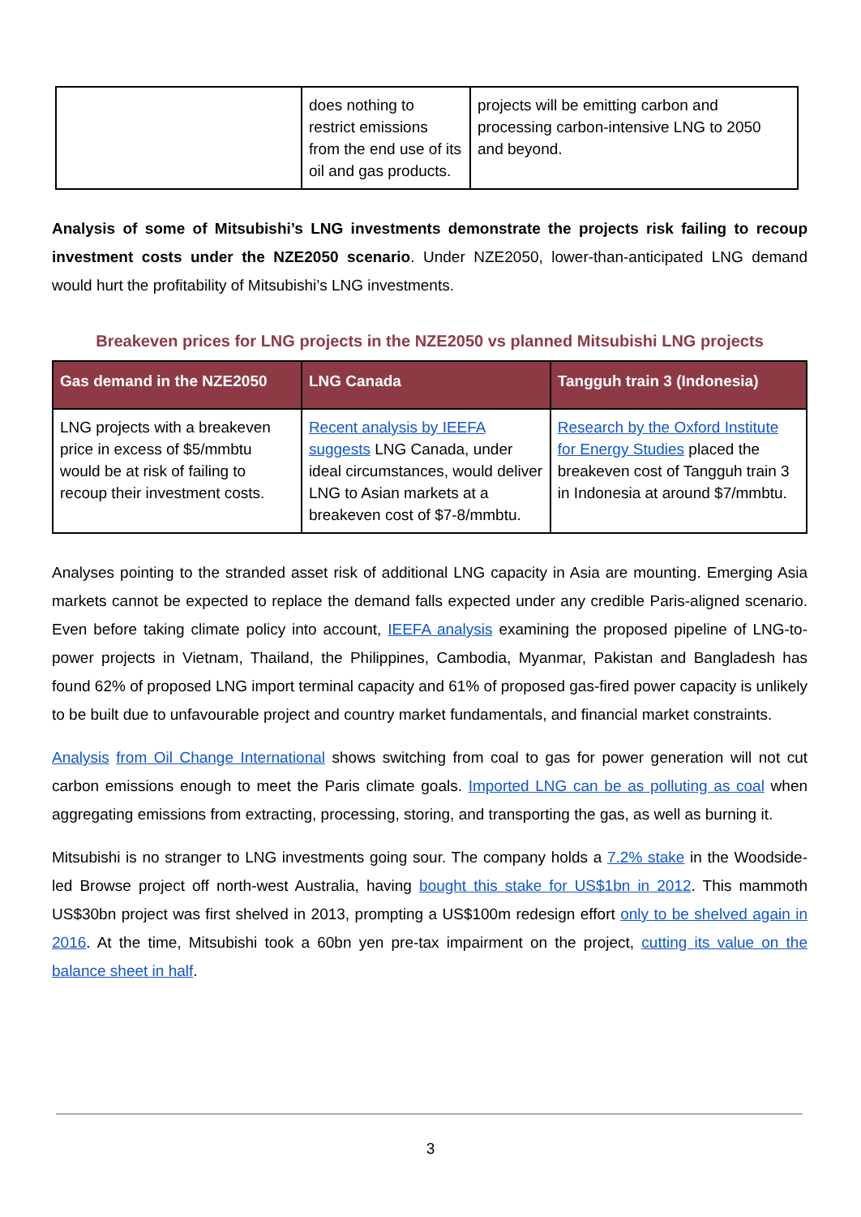| | does nothing to restrict emissions from the end use of its oil and gas products. | projects will be emitting carbon and processing carbon-intensive LNG to 2050 and beyond. |
Analysis of some of Mitsubishi’s LNG investments demonstrate the projects risk failing to recoup investment costs under the NZE2050 scenario. Under NZE2050, lower-than-anticipated LNG demand would hurt the profitability of Mitsubishi’s LNG investments.
Breakeven prices for LNG projects in the NZE2050 vs planned Mitsubishi LNG projects
| Gas demand in the NZE2050 | LNG Canada | Tangguh train 3 (Indonesia) |
| --- | --- | --- |
| LNG projects with a breakeven price in excess of $5/mmbtu would be at risk of failing to recoup their investment costs. | Recent analysis by IEEFA suggests LNG Canada, under ideal circumstances, would deliver LNG to Asian markets at a breakeven cost of $7-8/mmbtu. | Research by the Oxford Institute for Energy Studies placed the breakeven cost of Tangguh train 3 in Indonesia at around $7/mmbtu. |
Analyses pointing to the stranded asset risk of additional LNG capacity in Asia are mounting. Emerging Asia markets cannot be expected to replace the demand falls expected under any credible Paris-aligned scenario. Even before taking climate policy into account, IEEFA analysis examining the proposed pipeline of LNG-to-power projects in Vietnam, Thailand, the Philippines, Cambodia, Myanmar, Pakistan and Bangladesh has found 62% of proposed LNG import terminal capacity and 61% of proposed gas-fired power capacity is unlikely to be built due to unfavourable project and country market fundamentals, and financial market constraints.
Analysis from Oil Change International shows switching from coal to gas for power generation will not cut carbon emissions enough to meet the Paris climate goals. Imported LNG can be as polluting as coal when aggregating emissions from extracting, processing, storing, and transporting the gas, as well as burning it.
Mitsubishi is no stranger to LNG investments going sour. The company holds a 7.2% stake in the Woodside-led Browse project off north-west Australia, having bought this stake for US$1bn in 2012. This mammoth US$30bn project was first shelved in 2013, prompting a US$100m redesign effort only to be shelved again in 2016. At the time, Mitsubishi took a 60bn yen pre-tax impairment on the project, cutting its value on the balance sheet in half.
3